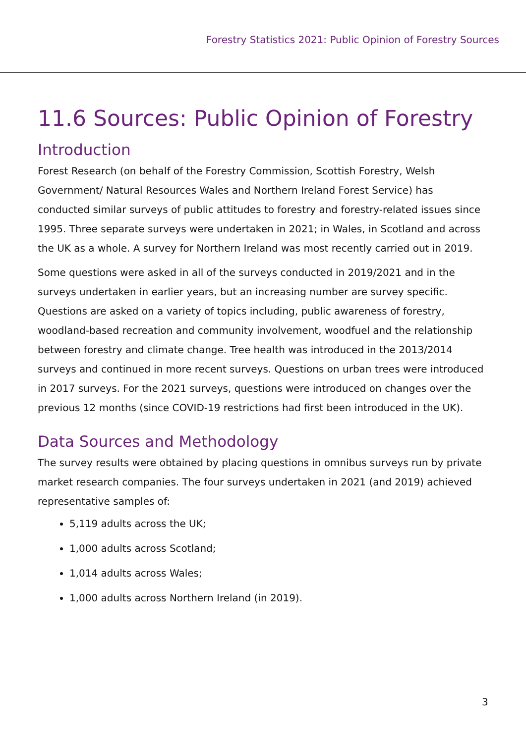Forestry Statistics 2021: Public Opinion of Forestry Sources
11.6 Sources: Public Opinion of Forestry
Introduction
Forest Research (on behalf of the Forestry Commission, Scottish Forestry, Welsh Government/ Natural Resources Wales and Northern Ireland Forest Service) has conducted similar surveys of public attitudes to forestry and forestry-related issues since 1995. Three separate surveys were undertaken in 2021; in Wales, in Scotland and across the UK as a whole. A survey for Northern Ireland was most recently carried out in 2019.
Some questions were asked in all of the surveys conducted in 2019/2021 and in the surveys undertaken in earlier years, but an increasing number are survey specific. Questions are asked on a variety of topics including, public awareness of forestry, woodland-based recreation and community involvement, woodfuel and the relationship between forestry and climate change. Tree health was introduced in the 2013/2014 surveys and continued in more recent surveys. Questions on urban trees were introduced in 2017 surveys. For the 2021 surveys, questions were introduced on changes over the previous 12 months (since COVID-19 restrictions had first been introduced in the UK).
Data Sources and Methodology
The survey results were obtained by placing questions in omnibus surveys run by private market research companies. The four surveys undertaken in 2021 (and 2019) achieved representative samples of:
5,119 adults across the UK;
1,000 adults across Scotland;
1,014 adults across Wales;
1,000 adults across Northern Ireland (in 2019).
3